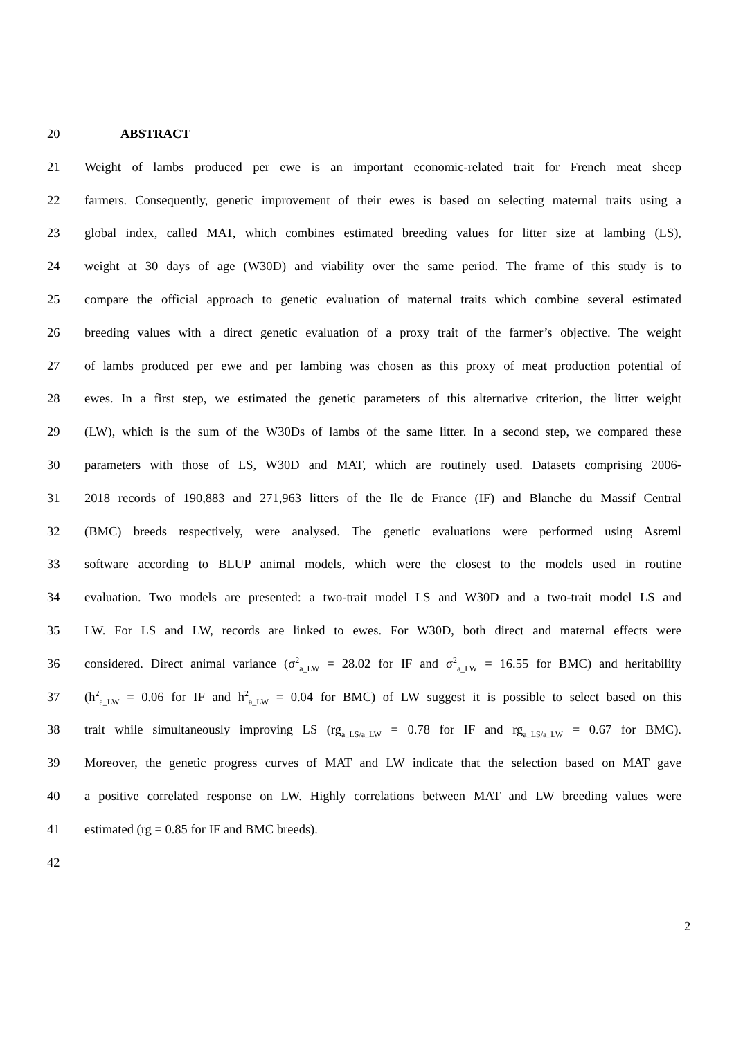20 ABSTRACT
21 Weight of lambs produced per ewe is an important economic-related trait for French meat sheep
22 farmers. Consequently, genetic improvement of their ewes is based on selecting maternal traits using a
23 global index, called MAT, which combines estimated breeding values for litter size at lambing (LS),
24 weight at 30 days of age (W30D) and viability over the same period. The frame of this study is to
25 compare the official approach to genetic evaluation of maternal traits which combine several estimated
26 breeding values with a direct genetic evaluation of a proxy trait of the farmer’s objective. The weight
27 of lambs produced per ewe and per lambing was chosen as this proxy of meat production potential of
28 ewes. In a first step, we estimated the genetic parameters of this alternative criterion, the litter weight
29 (LW), which is the sum of the W30Ds of lambs of the same litter. In a second step, we compared these
30 parameters with those of LS, W30D and MAT, which are routinely used. Datasets comprising 2006-
31 2018 records of 190,883 and 271,963 litters of the Ile de France (IF) and Blanche du Massif Central
32 (BMC) breeds respectively, were analysed. The genetic evaluations were performed using Asreml
33 software according to BLUP animal models, which were the closest to the models used in routine
34 evaluation. Two models are presented: a two-trait model LS and W30D and a two-trait model LS and
35 LW. For LS and LW, records are linked to ewes. For W30D, both direct and maternal effects were
36 considered. Direct animal variance (σ<sup>2</sup><sub>a_LW</sub> = 28.02 for IF and σ<sup>2</sup><sub>a_LW</sub> = 16.55 for BMC) and heritability
37 (h<sup>2</sup><sub>a_LW</sub> = 0.06 for IF and h<sup>2</sup><sub>a_LW</sub> = 0.04 for BMC) of LW suggest it is possible to select based on this
38 trait while simultaneously improving LS (rg<sub>a_LS/a_LW</sub> = 0.78 for IF and rg<sub>a_LS/a_LW</sub> = 0.67 for BMC).
39 Moreover, the genetic progress curves of MAT and LW indicate that the selection based on MAT gave
40 a positive correlated response on LW. Highly correlations between MAT and LW breeding values were
41 estimated (rg = 0.85 for IF and BMC breeds).
42
2